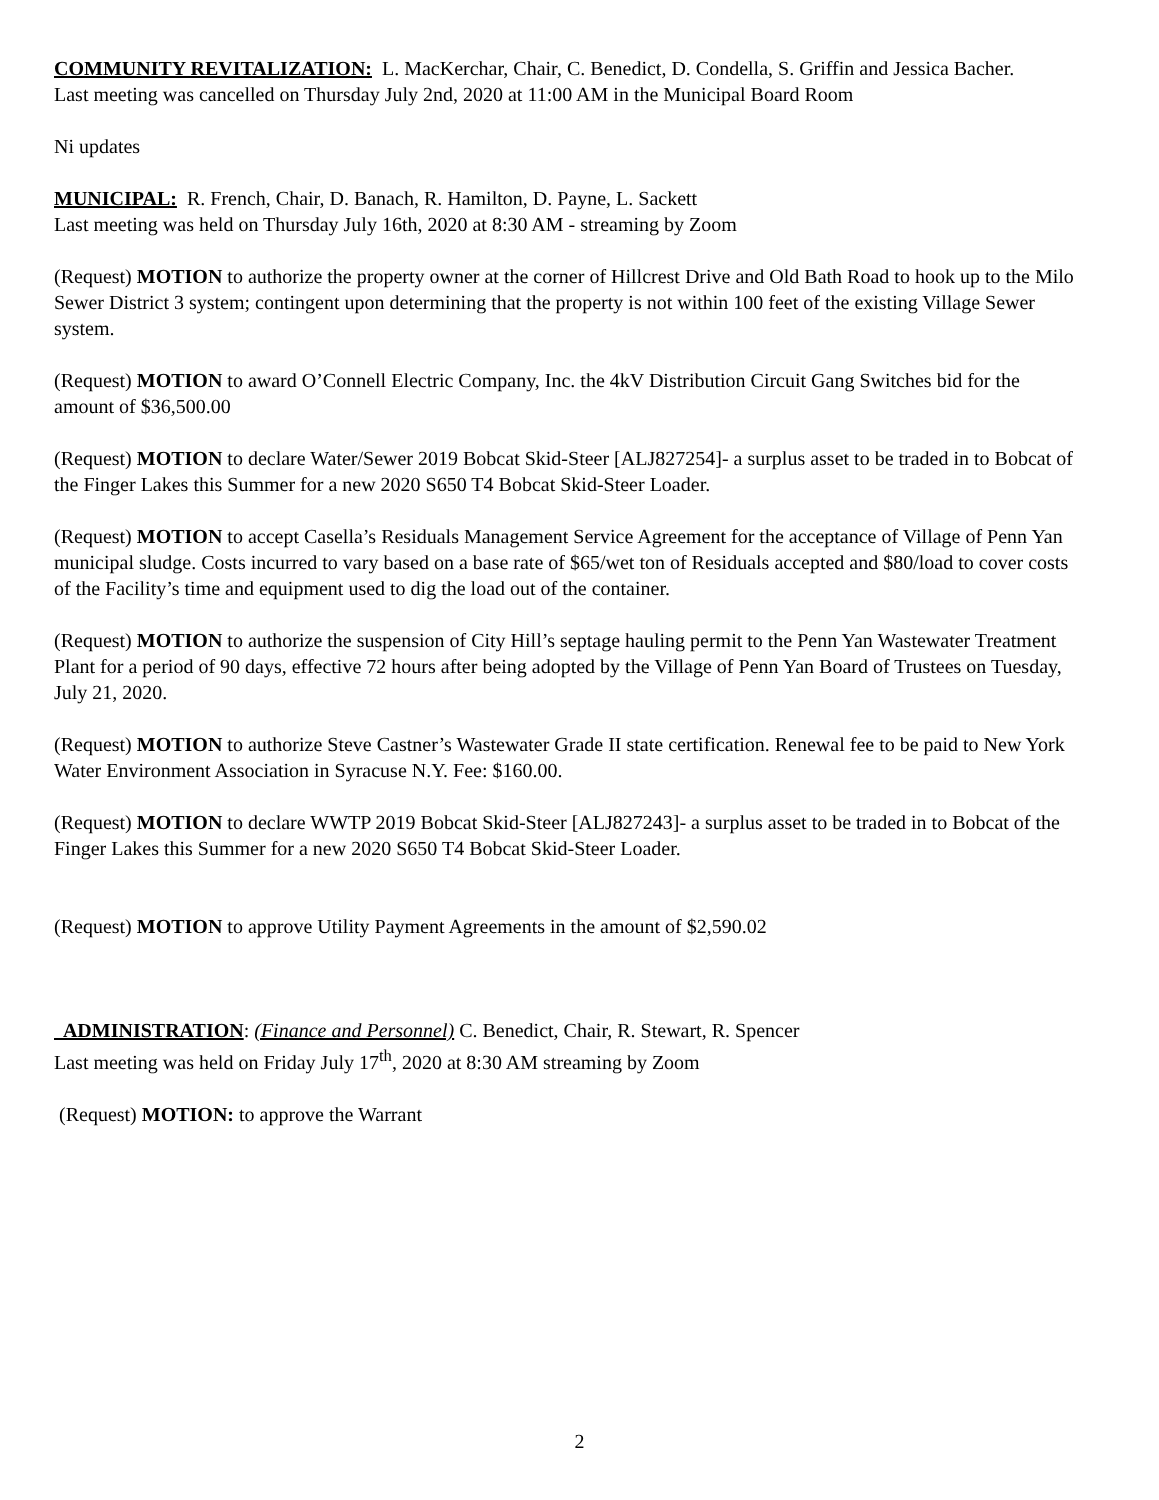COMMUNITY REVITALIZATION: L. MacKerchar, Chair, C. Benedict, D. Condella, S. Griffin and Jessica Bacher.
Last meeting was cancelled on Thursday July 2nd, 2020 at 11:00 AM in the Municipal Board Room
Ni updates
MUNICIPAL: R. French, Chair, D. Banach, R. Hamilton, D. Payne, L. Sackett
Last meeting was held on Thursday July 16th, 2020 at 8:30 AM - streaming by Zoom
(Request) MOTION to authorize the property owner at the corner of Hillcrest Drive and Old Bath Road to hook up to the Milo Sewer District 3 system; contingent upon determining that the property is not within 100 feet of the existing Village Sewer system.
(Request) MOTION to award O’Connell Electric Company, Inc. the 4kV Distribution Circuit Gang Switches bid for the amount of $36,500.00
(Request) MOTION to declare Water/Sewer 2019 Bobcat Skid-Steer [ALJ827254]- a surplus asset to be traded in to Bobcat of the Finger Lakes this Summer for a new 2020 S650 T4 Bobcat Skid-Steer Loader.
(Request) MOTION to accept Casella’s Residuals Management Service Agreement for the acceptance of Village of Penn Yan municipal sludge. Costs incurred to vary based on a base rate of $65/wet ton of Residuals accepted and $80/load to cover costs of the Facility’s time and equipment used to dig the load out of the container.
(Request) MOTION to authorize the suspension of City Hill’s septage hauling permit to the Penn Yan Wastewater Treatment Plant for a period of 90 days, effective 72 hours after being adopted by the Village of Penn Yan Board of Trustees on Tuesday, July 21, 2020.
(Request) MOTION to authorize Steve Castner’s Wastewater Grade II state certification. Renewal fee to be paid to New York Water Environment Association in Syracuse N.Y. Fee: $160.00.
(Request) MOTION to declare WWTP 2019 Bobcat Skid-Steer [ALJ827243]- a surplus asset to be traded in to Bobcat of the Finger Lakes this Summer for a new 2020 S650 T4 Bobcat Skid-Steer Loader.
(Request) MOTION to approve Utility Payment Agreements in the amount of $2,590.02
ADMINISTRATION: (Finance and Personnel) C. Benedict, Chair, R. Stewart, R. Spencer
Last meeting was held on Friday July 17<sup>th</sup>, 2020 at 8:30 AM streaming by Zoom
(Request) MOTION: to approve the Warrant
2